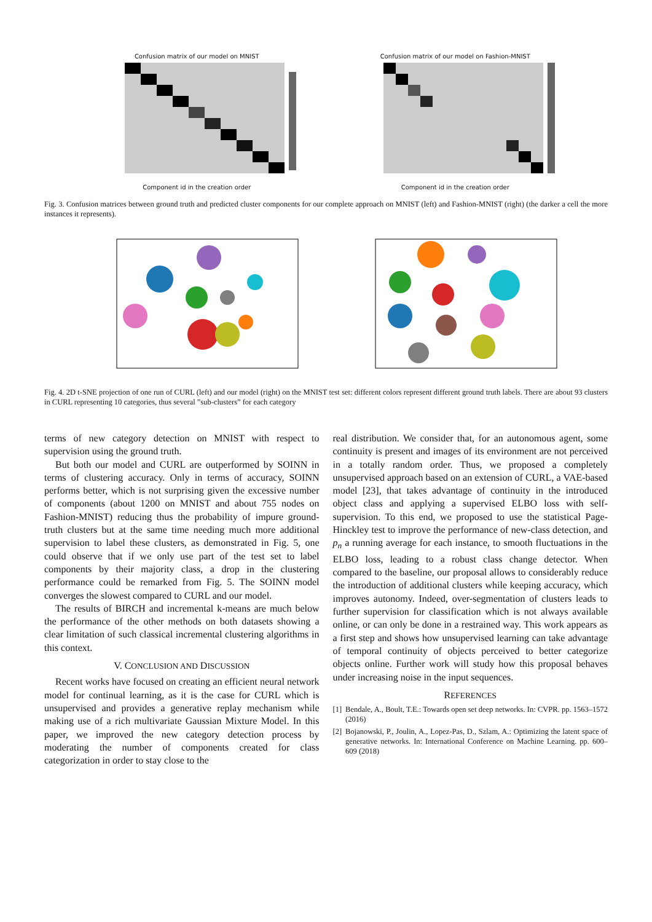Confusion matrix of our model on MNIST
Component id in the creation order
Confusion matrix of our model on Fashion-MNIST
Component id in the creation order
Fig. 3. Confusion matrices between ground truth and predicted cluster components for our complete approach on MNIST (left) and Fashion-MNIST (right) (the darker a cell the more instances it represents).
Fig. 4. 2D t-SNE projection of one run of CURL (left) and our model (right) on the MNIST test set: different colors represent different ground truth labels. There are about 93 clusters in CURL representing 10 categories, thus several ”sub-clusters” for each category
terms of new category detection on MNIST with respect to supervision using the ground truth.
But both our model and CURL are outperformed by SOINN in terms of clustering accuracy. Only in terms of accuracy, SOINN performs better, which is not surprising given the excessive number of components (about 1200 on MNIST and about 755 nodes on Fashion-MNIST) reducing thus the probability of impure ground-truth clusters but at the same time needing much more additional supervision to label these clusters, as demonstrated in Fig. 5, one could observe that if we only use part of the test set to label components by their majority class, a drop in the clustering performance could be remarked from Fig. 5. The SOINN model converges the slowest compared to CURL and our model.
The results of BIRCH and incremental k-means are much below the performance of the other methods on both datasets showing a clear limitation of such classical incremental clustering algorithms in this context.
V. CONCLUSION AND DISCUSSION
Recent works have focused on creating an efficient neural network model for continual learning, as it is the case for CURL which is unsupervised and provides a generative replay mechanism while making use of a rich multivariate Gaussian Mixture Model. In this paper, we improved the new category detection process by moderating the number of components created for class categorization in order to stay close to the
real distribution. We consider that, for an autonomous agent, some continuity is present and images of its environment are not perceived in a totally random order. Thus, we proposed a completely unsupervised approach based on an extension of CURL, a VAE-based model [23], that takes advantage of continuity in the introduced object class and applying a supervised ELBO loss with self-supervision. To this end, we proposed to use the statistical Page-Hinckley test to improve the performance of new-class detection, and p<sub>n</sub> a running average for each instance, to smooth fluctuations in the ELBO loss, leading to a robust class change detector. When compared to the baseline, our proposal allows to considerably reduce the introduction of additional clusters while keeping accuracy, which improves autonomy. Indeed, over-segmentation of clusters leads to further supervision for classification which is not always available online, or can only be done in a restrained way. This work appears as a first step and shows how unsupervised learning can take advantage of temporal continuity of objects perceived to better categorize objects online. Further work will study how this proposal behaves under increasing noise in the input sequences.
REFERENCES
[1] Bendale, A., Boult, T.E.: Towards open set deep networks. In: CVPR. pp. 1563–1572 (2016)
[2] Bojanowski, P., Joulin, A., Lopez-Pas, D., Szlam, A.: Optimizing the latent space of generative networks. In: International Conference on Machine Learning. pp. 600–609 (2018)